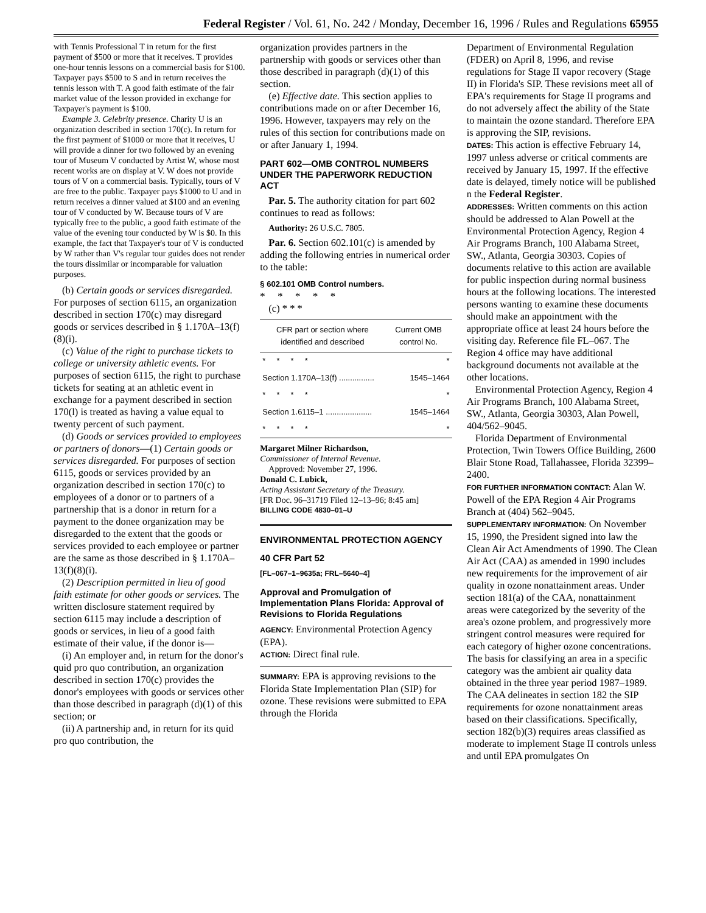Federal Register / Vol. 61, No. 242 / Monday, December 16, 1996 / Rules and Regulations 65955
with Tennis Professional T in return for the first payment of $500 or more that it receives. T provides one-hour tennis lessons on a commercial basis for $100. Taxpayer pays $500 to S and in return receives the tennis lesson with T. A good faith estimate of the fair market value of the lesson provided in exchange for Taxpayer's payment is $100.
Example 3. Celebrity presence. Charity U is an organization described in section 170(c). In return for the first payment of $1000 or more that it receives, U will provide a dinner for two followed by an evening tour of Museum V conducted by Artist W, whose most recent works are on display at V. W does not provide tours of V on a commercial basis. Typically, tours of V are free to the public. Taxpayer pays $1000 to U and in return receives a dinner valued at $100 and an evening tour of V conducted by W. Because tours of V are typically free to the public, a good faith estimate of the value of the evening tour conducted by W is $0. In this example, the fact that Taxpayer's tour of V is conducted by W rather than V's regular tour guides does not render the tours dissimilar or incomparable for valuation purposes.
(b) Certain goods or services disregarded. For purposes of section 6115, an organization described in section 170(c) may disregard goods or services described in § 1.170A–13(f)(8)(i).
(c) Value of the right to purchase tickets to college or university athletic events. For purposes of section 6115, the right to purchase tickets for seating at an athletic event in exchange for a payment described in section 170(l) is treated as having a value equal to twenty percent of such payment.
(d) Goods or services provided to employees or partners of donors—(1) Certain goods or services disregarded. For purposes of section 6115, goods or services provided by an organization described in section 170(c) to employees of a donor or to partners of a partnership that is a donor in return for a payment to the donee organization may be disregarded to the extent that the goods or services provided to each employee or partner are the same as those described in § 1.170A–13(f)(8)(i).
(2) Description permitted in lieu of good faith estimate for other goods or services. The written disclosure statement required by section 6115 may include a description of goods or services, in lieu of a good faith estimate of their value, if the donor is—
(i) An employer and, in return for the donor's quid pro quo contribution, an organization described in section 170(c) provides the donor's employees with goods or services other than those described in paragraph (d)(1) of this section; or
(ii) A partnership and, in return for its quid pro quo contribution, the
organization provides partners in the partnership with goods or services other than those described in paragraph (d)(1) of this section.
(e) Effective date. This section applies to contributions made on or after December 16, 1996. However, taxpayers may rely on the rules of this section for contributions made on or after January 1, 1994.
PART 602—OMB CONTROL NUMBERS UNDER THE PAPERWORK REDUCTION ACT
Par. 5. The authority citation for part 602 continues to read as follows:
Authority: 26 U.S.C. 7805.
Par. 6. Section 602.101(c) is amended by adding the following entries in numerical order to the table:
§ 602.101 OMB Control numbers.
* * * * *
(c) * * *
| CFR part or section where identified and described | Current OMB control No. |
| --- | --- |
| * * * * | * |
| Section 1.170A–13(f) ................ | 1545–1464 |
| * * * * | * |
| Section 1.6115–1 ..................... | 1545–1464 |
| * * * * | * |
Margaret Milner Richardson,
Commissioner of Internal Revenue.
Approved: November 27, 1996.
Donald C. Lubick,
Acting Assistant Secretary of the Treasury.
[FR Doc. 96–31719 Filed 12–13–96; 8:45 am]
BILLING CODE 4830–01–U
ENVIRONMENTAL PROTECTION AGENCY
40 CFR Part 52
[FL–067–1–9635a; FRL–5640–4]
Approval and Promulgation of Implementation Plans Florida: Approval of Revisions to Florida Regulations
AGENCY: Environmental Protection Agency (EPA).
ACTION: Direct final rule.
SUMMARY: EPA is approving revisions to the Florida State Implementation Plan (SIP) for ozone. These revisions were submitted to EPA through the Florida
Department of Environmental Regulation (FDER) on April 8, 1996, and revise regulations for Stage II vapor recovery (Stage II) in Florida's SIP. These revisions meet all of EPA's requirements for Stage II programs and do not adversely affect the ability of the State to maintain the ozone standard. Therefore EPA is approving the SIP, revisions.
DATES: This action is effective February 14, 1997 unless adverse or critical comments are received by January 15, 1997. If the effective date is delayed, timely notice will be published n the Federal Register.
ADDRESSES: Written comments on this action should be addressed to Alan Powell at the Environmental Protection Agency, Region 4 Air Programs Branch, 100 Alabama Street, SW., Atlanta, Georgia 30303. Copies of documents relative to this action are available for public inspection during normal business hours at the following locations. The interested persons wanting to examine these documents should make an appointment with the appropriate office at least 24 hours before the visiting day. Reference file FL–067. The Region 4 office may have additional background documents not available at the other locations.
Environmental Protection Agency, Region 4 Air Programs Branch, 100 Alabama Street, SW., Atlanta, Georgia 30303, Alan Powell, 404/562–9045.
Florida Department of Environmental Protection, Twin Towers Office Building, 2600 Blair Stone Road, Tallahassee, Florida 32399–2400.
FOR FURTHER INFORMATION CONTACT: Alan W. Powell of the EPA Region 4 Air Programs Branch at (404) 562–9045.
SUPPLEMENTARY INFORMATION: On November 15, 1990, the President signed into law the Clean Air Act Amendments of 1990. The Clean Air Act (CAA) as amended in 1990 includes new requirements for the improvement of air quality in ozone nonattainment areas. Under section 181(a) of the CAA, nonattainment areas were categorized by the severity of the area's ozone problem, and progressively more stringent control measures were required for each category of higher ozone concentrations. The basis for classifying an area in a specific category was the ambient air quality data obtained in the three year period 1987–1989. The CAA delineates in section 182 the SIP requirements for ozone nonattainment areas based on their classifications. Specifically, section 182(b)(3) requires areas classified as moderate to implement Stage II controls unless and until EPA promulgates On